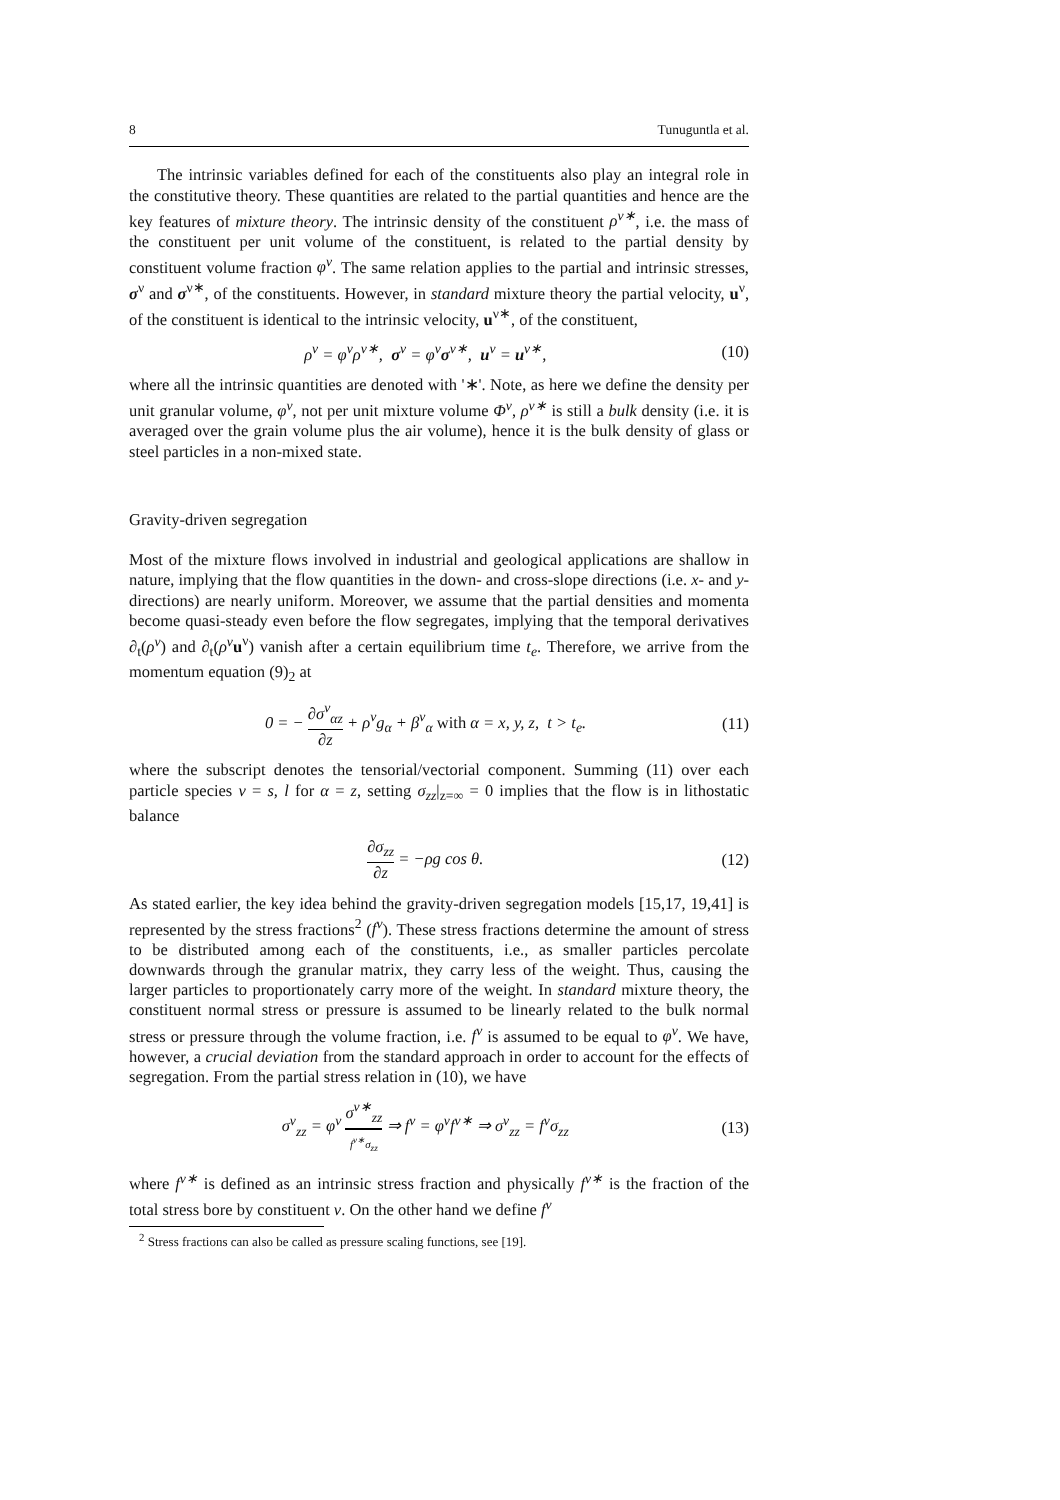8 Tunuguntla et al.
The intrinsic variables defined for each of the constituents also play an integral role in the constitutive theory. These quantities are related to the partial quantities and hence are the key features of mixture theory. The intrinsic density of the constituent ρ<sup>ν∗</sup>, i.e. the mass of the constituent per unit volume of the constituent, is related to the partial density by constituent volume fraction φ<sup>ν</sup>. The same relation applies to the partial and intrinsic stresses, σ<sup>ν</sup> and σ<sup>ν∗</sup>, of the constituents. However, in standard mixture theory the partial velocity, u<sup>ν</sup>, of the constituent is identical to the intrinsic velocity, u<sup>ν∗</sup>, of the constituent,
ρ<sup>ν</sup> = φ<sup>ν</sup>ρ<sup>ν∗</sup>, σ<sup>ν</sup> = φ<sup>ν</sup>σ<sup>ν∗</sup>, u<sup>ν</sup> = u<sup>ν∗</sup>, (10)
where all the intrinsic quantities are denoted with '∗'. Note, as here we define the density per unit granular volume, φ<sup>ν</sup>, not per unit mixture volume Φ<sup>ν</sup>, ρ<sup>ν∗</sup> is still a bulk density (i.e. it is averaged over the grain volume plus the air volume), hence it is the bulk density of glass or steel particles in a non-mixed state.
Gravity-driven segregation
Most of the mixture flows involved in industrial and geological applications are shallow in nature, implying that the flow quantities in the down- and cross-slope directions (i.e. x- and y-directions) are nearly uniform. Moreover, we assume that the partial densities and momenta become quasi-steady even before the flow segregates, implying that the temporal derivatives ∂<sub>t</sub>(ρ<sup>ν</sup>) and ∂<sub>t</sub>(ρ<sup>ν</sup> u<sup>ν</sup>) vanish after a certain equilibrium time t<sub>e</sub>. Therefore, we arrive from the momentum equation (9)<sub>2</sub> at
0 = − ∂σ<sup>ν</sup><sub>αz</sub> ∂z + ρ<sup>ν</sup>g<sub>α</sub> + β<sup>ν</sup><sub>α</sub> with α = x, y, z, t > t<sub>e</sub>. (11)
where the subscript denotes the tensorial/vectorial component. Summing (11) over each particle species ν = s, l for α = z, setting σ<sub>zz</sub>|<sub>z=∞</sub> = 0 implies that the flow is in lithostatic balance
∂σ<sub>zz</sub> ∂z = −ρg cos θ. (12)
As stated earlier, the key idea behind the gravity-driven segregation models [15,17, 19,41] is represented by the stress fractions<sup>2</sup> (f<sup>ν</sup>). These stress fractions determine the amount of stress to be distributed among each of the constituents, i.e., as smaller particles percolate downwards through the granular matrix, they carry less of the weight. Thus, causing the larger particles to proportionately carry more of the weight. In standard mixture theory, the constituent normal stress or pressure is assumed to be linearly related to the bulk normal stress or pressure through the volume fraction, i.e. f<sup>ν</sup> is assumed to be equal to φ<sup>ν</sup>. We have, however, a crucial deviation from the standard approach in order to account for the effects of segregation. From the partial stress relation in (10), we have
σ<sup>ν</sup><sub>zz</sub> = φ<sup>ν</sup> σ<sup>ν∗</sup><sub>zz</sub> f<sup>ν∗</sup>σ<sub>zz</sub> ⇒ f<sup>ν</sup> = φ<sup>ν</sup>f<sup>ν∗</sup> ⇒ σ<sup>ν</sup><sub>zz</sub> = f<sup>ν</sup>σ<sub>zz</sub> (13)
where f<sup>ν∗</sup> is defined as an intrinsic stress fraction and physically f<sup>ν∗</sup> is the fraction of the total stress bore by constituent ν. On the other hand we define f<sup>ν</sup>
<sup>2</sup> Stress fractions can also be called as pressure scaling functions, see [19].